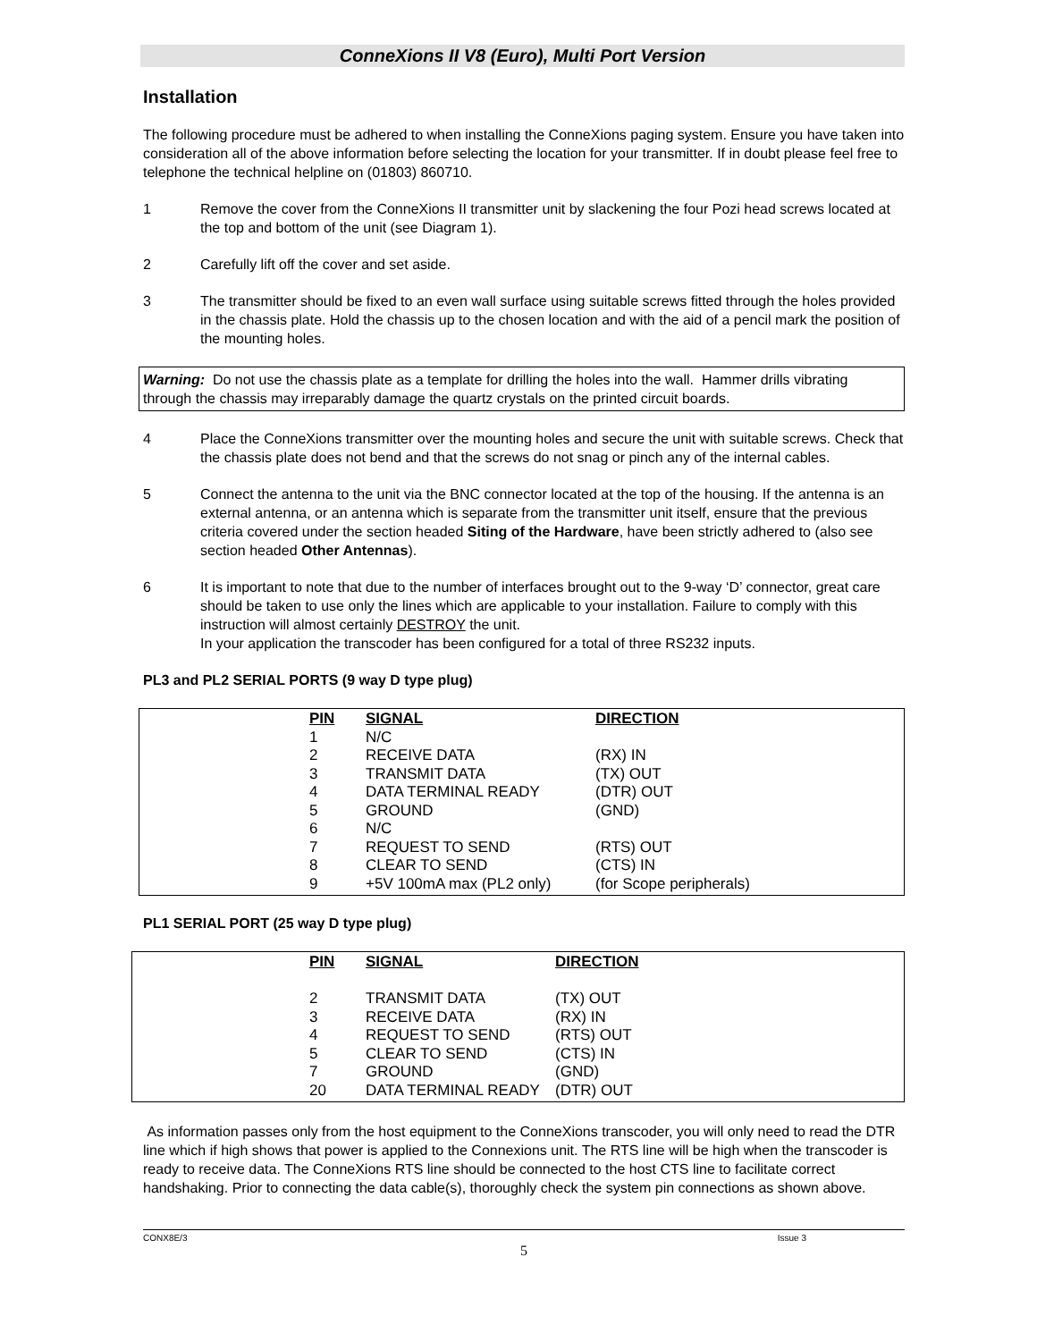ConneXions II V8 (Euro), Multi Port Version
Installation
The following procedure must be adhered to when installing the ConneXions paging system. Ensure you have taken into consideration all of the above information before selecting the location for your transmitter. If in doubt please feel free to telephone the technical helpline on (01803) 860710.
1 Remove the cover from the ConneXions II transmitter unit by slackening the four Pozi head screws located at the top and bottom of the unit (see Diagram 1).
2 Carefully lift off the cover and set aside.
3 The transmitter should be fixed to an even wall surface using suitable screws fitted through the holes provided in the chassis plate. Hold the chassis up to the chosen location and with the aid of a pencil mark the position of the mounting holes.
Warning: Do not use the chassis plate as a template for drilling the holes into the wall. Hammer drills vibrating through the chassis may irreparably damage the quartz crystals on the printed circuit boards.
4 Place the ConneXions transmitter over the mounting holes and secure the unit with suitable screws. Check that the chassis plate does not bend and that the screws do not snag or pinch any of the internal cables.
5 Connect the antenna to the unit via the BNC connector located at the top of the housing. If the antenna is an external antenna, or an antenna which is separate from the transmitter unit itself, ensure that the previous criteria covered under the section headed Siting of the Hardware, have been strictly adhered to (also see section headed Other Antennas).
6 It is important to note that due to the number of interfaces brought out to the 9-way ‘D’ connector, great care should be taken to use only the lines which are applicable to your installation. Failure to comply with this instruction will almost certainly DESTROY the unit.
In your application the transcoder has been configured for a total of three RS232 inputs.
PL3 and PL2 SERIAL PORTS (9 way D type plug)
| PIN | SIGNAL | DIRECTION |
| --- | --- | --- |
| 1 | N/C | |
| 2 | RECEIVE DATA | (RX) IN |
| 3 | TRANSMIT DATA | (TX) OUT |
| 4 | DATA TERMINAL READY | (DTR) OUT |
| 5 | GROUND | (GND) |
| 6 | N/C | |
| 7 | REQUEST TO SEND | (RTS) OUT |
| 8 | CLEAR TO SEND | (CTS) IN |
| 9 | +5V 100mA max (PL2 only) | (for Scope peripherals) |
PL1 SERIAL PORT (25 way D type plug)
| PIN | SIGNAL | DIRECTION |
| --- | --- | --- |
| 2 | TRANSMIT DATA | (TX) OUT |
| 3 | RECEIVE DATA | (RX) IN |
| 4 | REQUEST TO SEND | (RTS) OUT |
| 5 | CLEAR TO SEND | (CTS) IN |
| 7 | GROUND | (GND) |
| 20 | DATA TERMINAL READY | (DTR) OUT |
As information passes only from the host equipment to the ConneXions transcoder, you will only need to read the DTR line which if high shows that power is applied to the Connexions unit. The RTS line will be high when the transcoder is ready to receive data. The ConneXions RTS line should be connected to the host CTS line to facilitate correct handshaking. Prior to connecting the data cable(s), thoroughly check the system pin connections as shown above.
CONX8E/3 Issue 3
5